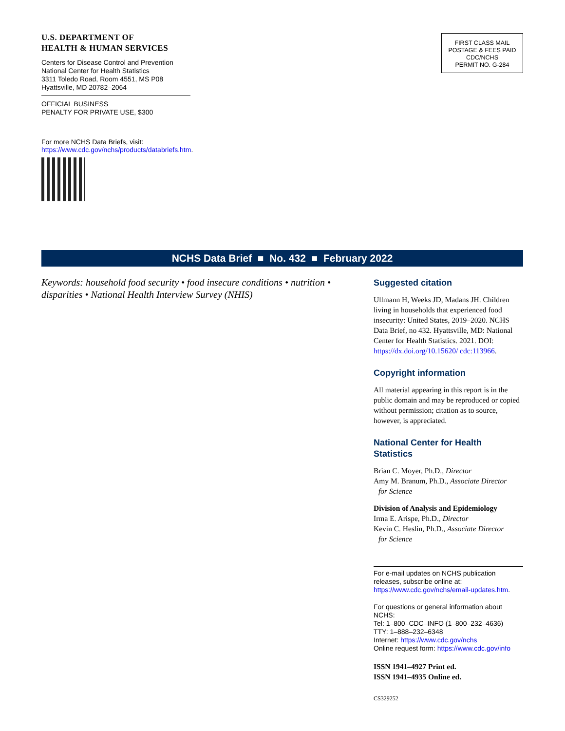U.S. DEPARTMENT OF
HEALTH & HUMAN SERVICES
Centers for Disease Control and Prevention
National Center for Health Statistics
3311 Toledo Road, Room 4551, MS P08
Hyattsville, MD 20782–2064
OFFICIAL BUSINESS
PENALTY FOR PRIVATE USE, $300
For more NCHS Data Briefs, visit:
https://www.cdc.gov/nchs/products/databriefs.htm.
FIRST CLASS MAIL
POSTAGE & FEES PAID
CDC/NCHS
PERMIT NO. G-284
NCHS Data Brief ■ No. 432 ■ February 2022
Keywords: household food security • food insecure conditions • nutrition • disparities • National Health Interview Survey (NHIS)
Suggested citation
Ullmann H, Weeks JD, Madans JH. Children living in households that experienced food insecurity: United States, 2019–2020. NCHS Data Brief, no 432. Hyattsville, MD: National Center for Health Statistics. 2021. DOI: https://dx.doi.org/10.15620/ cdc:113966.
Copyright information
All material appearing in this report is in the public domain and may be reproduced or copied without permission; citation as to source, however, is appreciated.
National Center for Health Statistics
Brian C. Moyer, Ph.D., Director
Amy M. Branum, Ph.D., Associate Director
for Science
Division of Analysis and Epidemiology
Irma E. Arispe, Ph.D., Director
Kevin C. Heslin, Ph.D., Associate Director
for Science
For e-mail updates on NCHS publication releases, subscribe online at: https://www.cdc.gov/nchs/email-updates.htm.
For questions or general information about NCHS:
Tel: 1–800–CDC–INFO (1–800–232–4636)
TTY: 1–888–232–6348
Internet: https://www.cdc.gov/nchs
Online request form: https://www.cdc.gov/info
ISSN 1941–4927 Print ed.
ISSN 1941–4935 Online ed.
CS329252